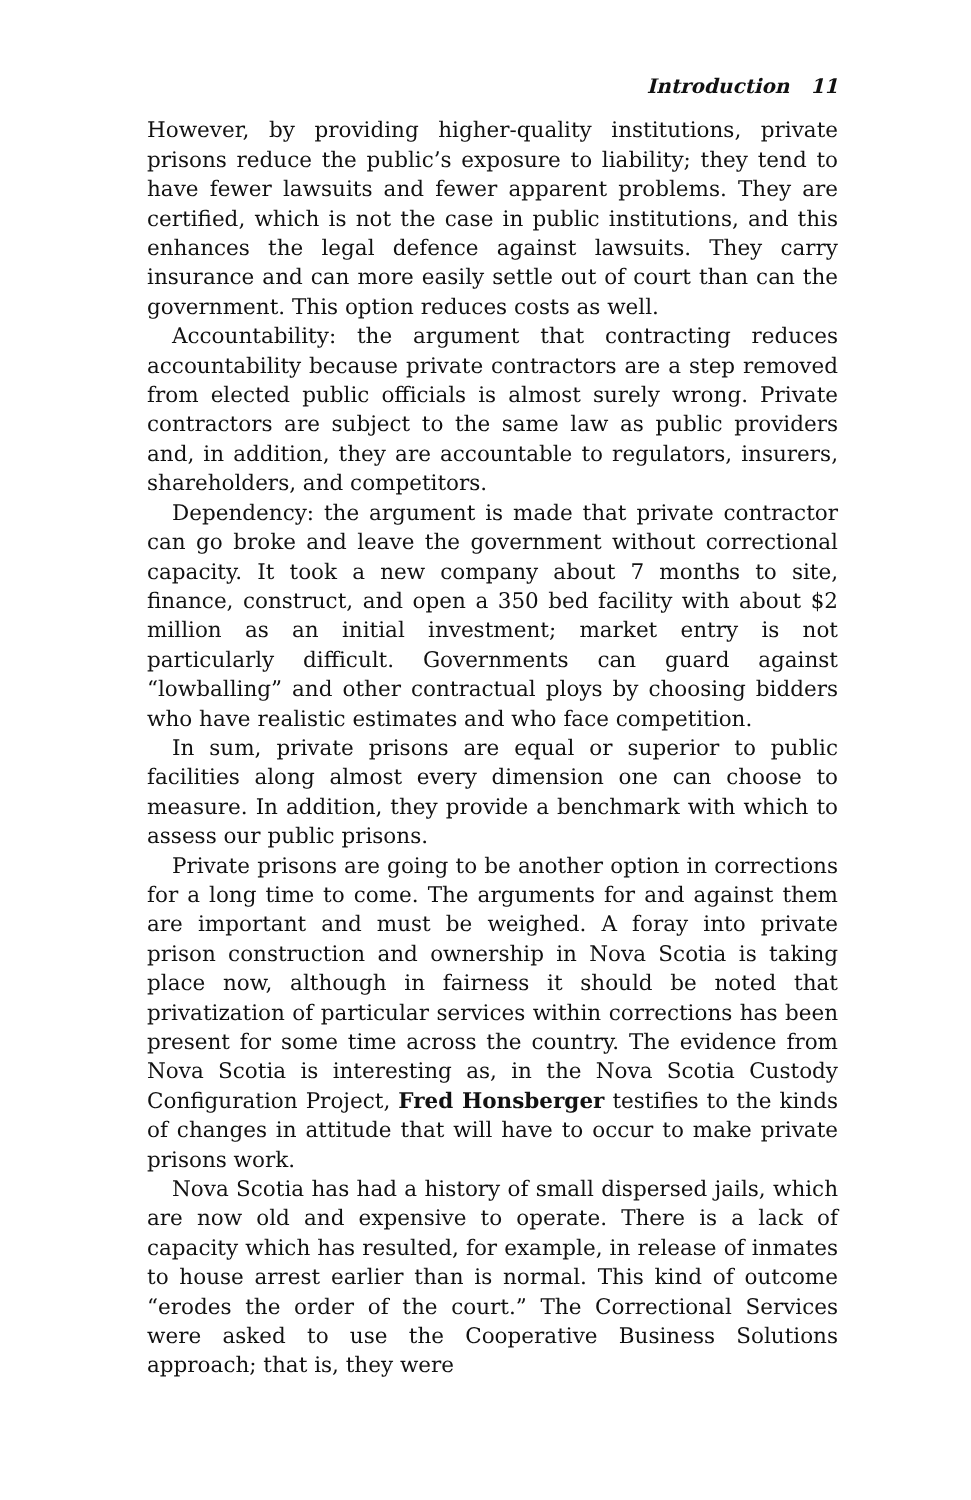Introduction 11
However, by providing higher-quality institutions, private prisons reduce the public’s exposure to liability; they tend to have fewer lawsuits and fewer apparent problems. They are certified, which is not the case in public institutions, and this enhances the legal defence against lawsuits. They carry insurance and can more easily settle out of court than can the government. This option reduces costs as well.
Accountability: the argument that contracting reduces accountability because private contractors are a step removed from elected public officials is almost surely wrong. Private contractors are subject to the same law as public providers and, in addition, they are accountable to regulators, insurers, shareholders, and competitors.
Dependency: the argument is made that private contractor can go broke and leave the government without correctional capacity. It took a new company about 7 months to site, finance, construct, and open a 350 bed facility with about $2 million as an initial investment; market entry is not particularly difficult. Governments can guard against “lowballing” and other contractual ploys by choosing bidders who have realistic estimates and who face competition.
In sum, private prisons are equal or superior to public facilities along almost every dimension one can choose to measure. In addition, they provide a benchmark with which to assess our public prisons.
Private prisons are going to be another option in corrections for a long time to come. The arguments for and against them are important and must be weighed. A foray into private prison construction and ownership in Nova Scotia is taking place now, although in fairness it should be noted that privatization of particular services within corrections has been present for some time across the country. The evidence from Nova Scotia is interesting as, in the Nova Scotia Custody Configuration Project, Fred Honsberger testifies to the kinds of changes in attitude that will have to occur to make private prisons work.
Nova Scotia has had a history of small dispersed jails, which are now old and expensive to operate. There is a lack of capacity which has resulted, for example, in release of inmates to house arrest earlier than is normal. This kind of outcome “erodes the order of the court.” The Correctional Services were asked to use the Cooperative Business Solutions approach; that is, they were